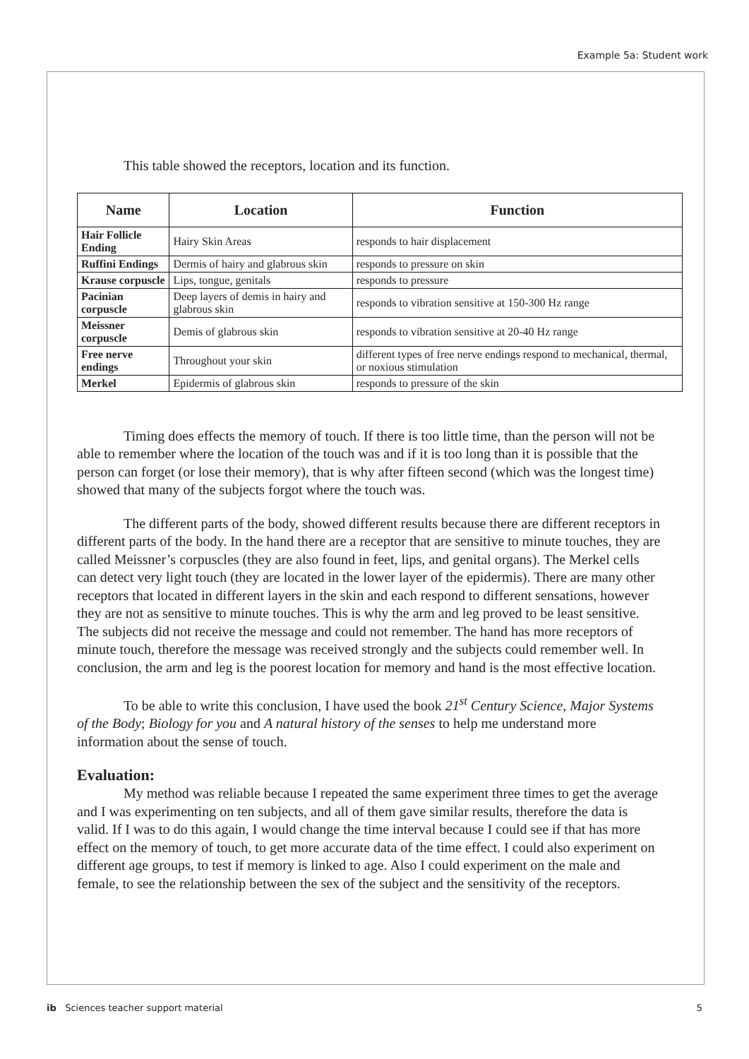Example 5a: Student work
This table showed the receptors, location and its function.
| Name | Location | Function |
| --- | --- | --- |
| Hair Follicle Ending | Hairy Skin Areas | responds to hair displacement |
| Ruffini Endings | Dermis of hairy and glabrous skin | responds to pressure on skin |
| Krause corpuscle | Lips, tongue, genitals | responds to pressure |
| Pacinian corpuscle | Deep layers of demis in hairy and glabrous skin | responds to vibration sensitive at 150-300 Hz range |
| Meissner corpuscle | Demis of glabrous skin | responds to vibration sensitive at 20-40 Hz range |
| Free nerve endings | Throughout your skin | different types of free nerve endings respond to mechanical, thermal, or noxious stimulation |
| Merkel | Epidermis of glabrous skin | responds to pressure of the skin |
Timing does effects the memory of touch. If there is too little time, than the person will not be able to remember where the location of the touch was and if it is too long than it is possible that the person can forget (or lose their memory), that is why after fifteen second (which was the longest time) showed that many of the subjects forgot where the touch was.
The different parts of the body, showed different results because there are different receptors in different parts of the body. In the hand there are a receptor that are sensitive to minute touches, they are called Meissner’s corpuscles (they are also found in feet, lips, and genital organs). The Merkel cells can detect very light touch (they are located in the lower layer of the epidermis). There are many other receptors that located in different layers in the skin and each respond to different sensations, however they are not as sensitive to minute touches. This is why the arm and leg proved to be least sensitive. The subjects did not receive the message and could not remember. The hand has more receptors of minute touch, therefore the message was received strongly and the subjects could remember well. In conclusion, the arm and leg is the poorest location for memory and hand is the most effective location.
To be able to write this conclusion, I have used the book 21<sup>st</sup> Century Science, Major Systems of the Body; Biology for you and A natural history of the senses to help me understand more information about the sense of touch.
Evaluation:
My method was reliable because I repeated the same experiment three times to get the average and I was experimenting on ten subjects, and all of them gave similar results, therefore the data is valid. If I was to do this again, I would change the time interval because I could see if that has more effect on the memory of touch, to get more accurate data of the time effect. I could also experiment on different age groups, to test if memory is linked to age. Also I could experiment on the male and female, to see the relationship between the sex of the subject and the sensitivity of the receptors.
ib Sciences teacher support material 5